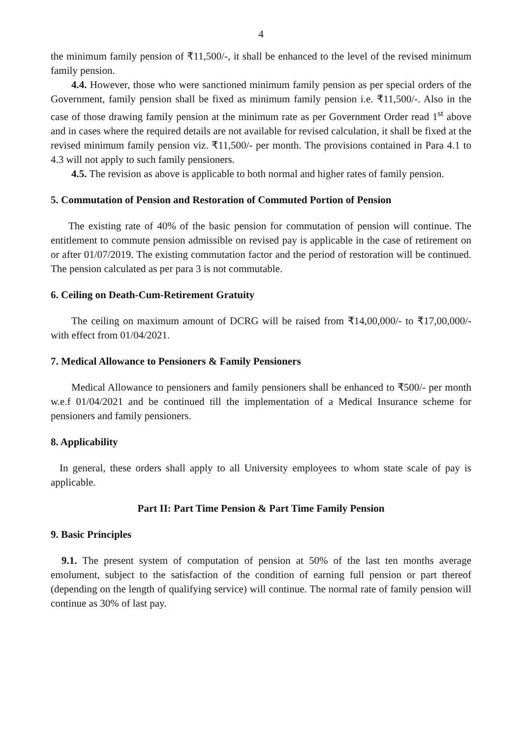4
the minimum family pension of ₹11,500/-, it shall be enhanced to the level of the revised minimum family pension.
4.4. However, those who were sanctioned minimum family pension as per special orders of the Government, family pension shall be fixed as minimum family pension i.e. ₹11,500/-. Also in the case of those drawing family pension at the minimum rate as per Government Order read 1<sup>st</sup> above and in cases where the required details are not available for revised calculation, it shall be fixed at the revised minimum family pension viz. ₹11,500/- per month. The provisions contained in Para 4.1 to 4.3 will not apply to such family pensioners.
4.5. The revision as above is applicable to both normal and higher rates of family pension.
5. Commutation of Pension and Restoration of Commuted Portion of Pension
The existing rate of 40% of the basic pension for commutation of pension will continue. The entitlement to commute pension admissible on revised pay is applicable in the case of retirement on or after 01/07/2019. The existing commutation factor and the period of restoration will be continued. The pension calculated as per para 3 is not commutable.
6. Ceiling on Death-Cum-Retirement Gratuity
The ceiling on maximum amount of DCRG will be raised from ₹14,00,000/- to ₹17,00,000/- with effect from 01/04/2021.
7. Medical Allowance to Pensioners & Family Pensioners
Medical Allowance to pensioners and family pensioners shall be enhanced to ₹500/- per month w.e.f 01/04/2021 and be continued till the implementation of a Medical Insurance scheme for pensioners and family pensioners.
8. Applicability
In general, these orders shall apply to all University employees to whom state scale of pay is applicable.
Part II: Part Time Pension & Part Time Family Pension
9. Basic Principles
9.1. The present system of computation of pension at 50% of the last ten months average emolument, subject to the satisfaction of the condition of earning full pension or part thereof (depending on the length of qualifying service) will continue. The normal rate of family pension will continue as 30% of last pay.